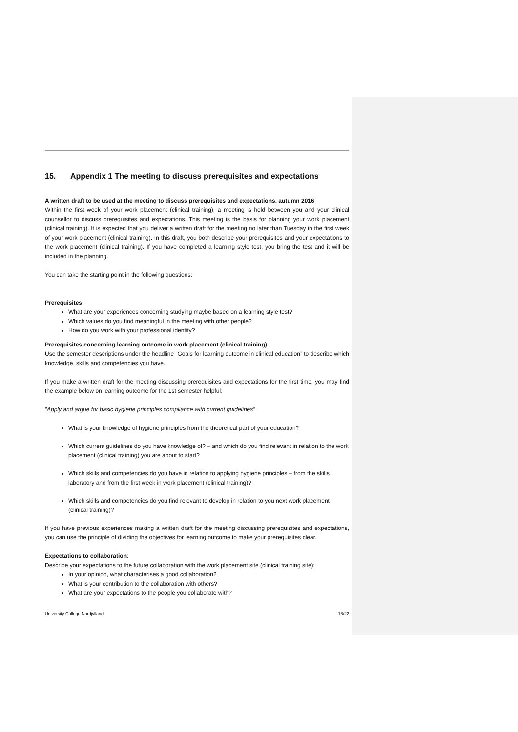15. Appendix 1 The meeting to discuss prerequisites and expectations
A written draft to be used at the meeting to discuss prerequisites and expectations, autumn 2016
Within the first week of your work placement (clinical training), a meeting is held between you and your clinical counsellor to discuss prerequisites and expectations. This meeting is the basis for planning your work placement (clinical training). It is expected that you deliver a written draft for the meeting no later than Tuesday in the first week of your work placement (clinical training). In this draft, you both describe your prerequisites and your expectations to the work placement (clinical training). If you have completed a learning style test, you bring the test and it will be included in the planning.
You can take the starting point in the following questions:
Prerequisites:
What are your experiences concerning studying maybe based on a learning style test?
Which values do you find meaningful in the meeting with other people?
How do you work with your professional identity?
Prerequisites concerning learning outcome in work placement (clinical training):
Use the semester descriptions under the headline ”Goals for learning outcome in clinical education” to describe which knowledge, skills and competencies you have.
If you make a written draft for the meeting discussing prerequisites and expectations for the first time, you may find the example below on learning outcome for the 1st semester helpful:
”Apply and argue for basic hygiene principles compliance with current guidelines”
What is your knowledge of hygiene principles from the theoretical part of your education?
Which current guidelines do you have knowledge of? – and which do you find relevant in relation to the work placement (clinical training) you are about to start?
Which skills and competencies do you have in relation to applying hygiene principles – from the skills laboratory and from the first week in work placement (clinical training)?
Which skills and competencies do you find relevant to develop in relation to you next work placement (clinical training)?
If you have previous experiences making a written draft for the meeting discussing prerequisites and expectations, you can use the principle of dividing the objectives for learning outcome to make your prerequisites clear.
Expectations to collaboration:
Describe your expectations to the future collaboration with the work placement site (clinical training site):
In your opinion, what characterises a good collaboration?
What is your contribution to the collaboration with others?
What are your expectations to the people you collaborate with?
University College Nordjylland 18/22